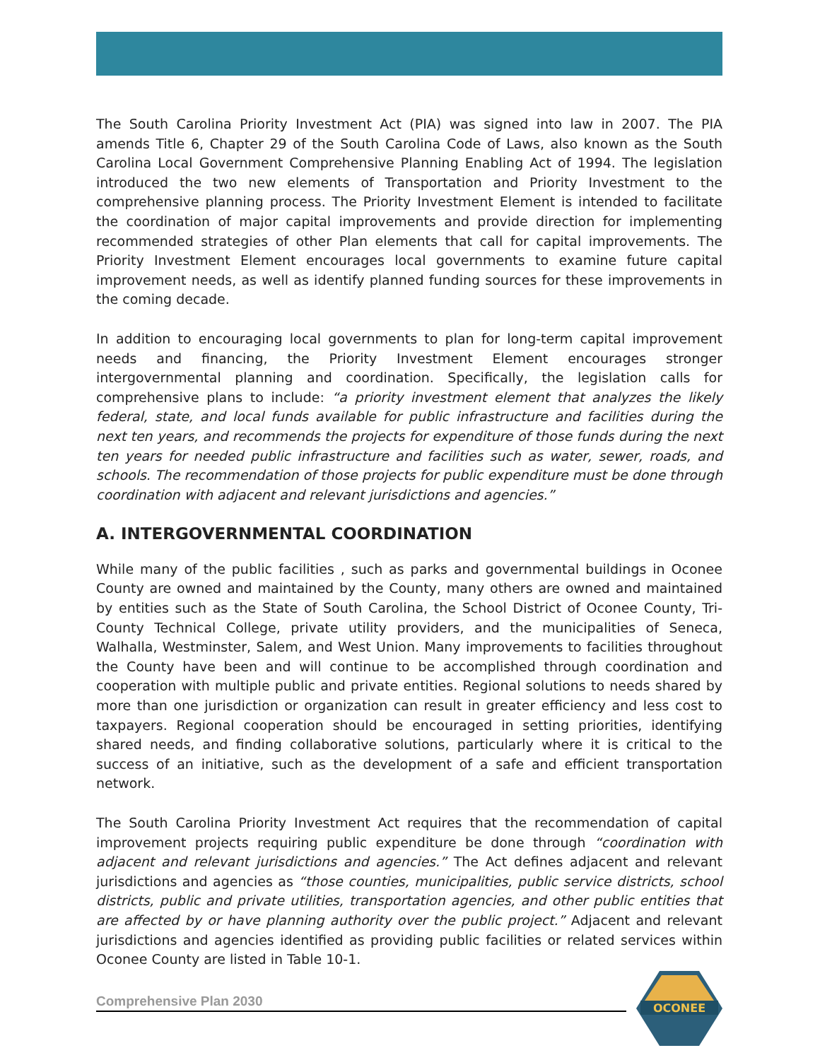The South Carolina Priority Investment Act (PIA) was signed into law in 2007. The PIA amends Title 6, Chapter 29 of the South Carolina Code of Laws, also known as the South Carolina Local Government Comprehensive Planning Enabling Act of 1994. The legislation introduced the two new elements of Transportation and Priority Investment to the comprehensive planning process. The Priority Investment Element is intended to facilitate the coordination of major capital improvements and provide direction for implementing recommended strategies of other Plan elements that call for capital improvements. The Priority Investment Element encourages local governments to examine future capital improvement needs, as well as identify planned funding sources for these improvements in the coming decade.
In addition to encouraging local governments to plan for long-term capital improvement needs and financing, the Priority Investment Element encourages stronger intergovernmental planning and coordination. Specifically, the legislation calls for comprehensive plans to include: “a priority investment element that analyzes the likely federal, state, and local funds available for public infrastructure and facilities during the next ten years, and recommends the projects for expenditure of those funds during the next ten years for needed public infrastructure and facilities such as water, sewer, roads, and schools. The recommendation of those projects for public expenditure must be done through coordination with adjacent and relevant jurisdictions and agencies.”
A. INTERGOVERNMENTAL COORDINATION
While many of the public facilities , such as parks and governmental buildings in Oconee County are owned and maintained by the County, many others are owned and maintained by entities such as the State of South Carolina, the School District of Oconee County, Tri-County Technical College, private utility providers, and the municipalities of Seneca, Walhalla, Westminster, Salem, and West Union. Many improvements to facilities throughout the County have been and will continue to be accomplished through coordination and cooperation with multiple public and private entities. Regional solutions to needs shared by more than one jurisdiction or organization can result in greater efficiency and less cost to taxpayers. Regional cooperation should be encouraged in setting priorities, identifying shared needs, and finding collaborative solutions, particularly where it is critical to the success of an initiative, such as the development of a safe and efficient transportation network.
The South Carolina Priority Investment Act requires that the recommendation of capital improvement projects requiring public expenditure be done through “coordination with adjacent and relevant jurisdictions and agencies.” The Act defines adjacent and relevant jurisdictions and agencies as “those counties, municipalities, public service districts, school districts, public and private utilities, transportation agencies, and other public entities that are affected by or have planning authority over the public project.” Adjacent and relevant jurisdictions and agencies identified as providing public facilities or related services within Oconee County are listed in Table 10-1.
Comprehensive Plan 2030
OCONEE